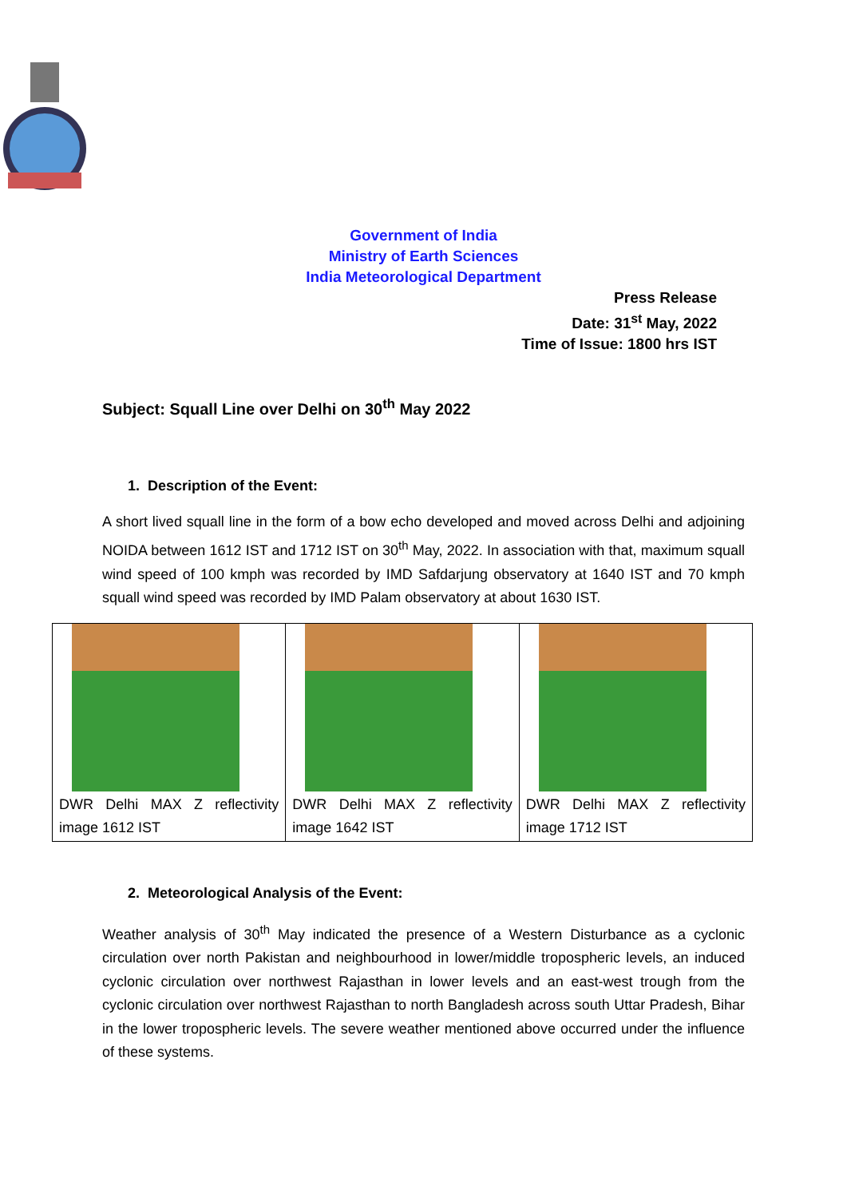Government of India
Ministry of Earth Sciences
India Meteorological Department
Press Release
Date: 31<sup>st</sup> May, 2022
Time of Issue: 1800 hrs IST
Subject: Squall Line over Delhi on 30<sup>th</sup> May 2022
1. Description of the Event:
A short lived squall line in the form of a bow echo developed and moved across Delhi and adjoining NOIDA between 1612 IST and 1712 IST on 30<sup>th</sup> May, 2022. In association with that, maximum squall wind speed of 100 kmph was recorded by IMD Safdarjung observatory at 1640 IST and 70 kmph squall wind speed was recorded by IMD Palam observatory at about 1630 IST.
| DWR Delhi MAX Z reflectivity image 1612 IST | DWR Delhi MAX Z reflectivity image 1642 IST | DWR Delhi MAX Z reflectivity image 1712 IST |
2. Meteorological Analysis of the Event:
Weather analysis of 30<sup>th</sup> May indicated the presence of a Western Disturbance as a cyclonic circulation over north Pakistan and neighbourhood in lower/middle tropospheric levels, an induced cyclonic circulation over northwest Rajasthan in lower levels and an east-west trough from the cyclonic circulation over northwest Rajasthan to north Bangladesh across south Uttar Pradesh, Bihar in the lower tropospheric levels. The severe weather mentioned above occurred under the influence of these systems.